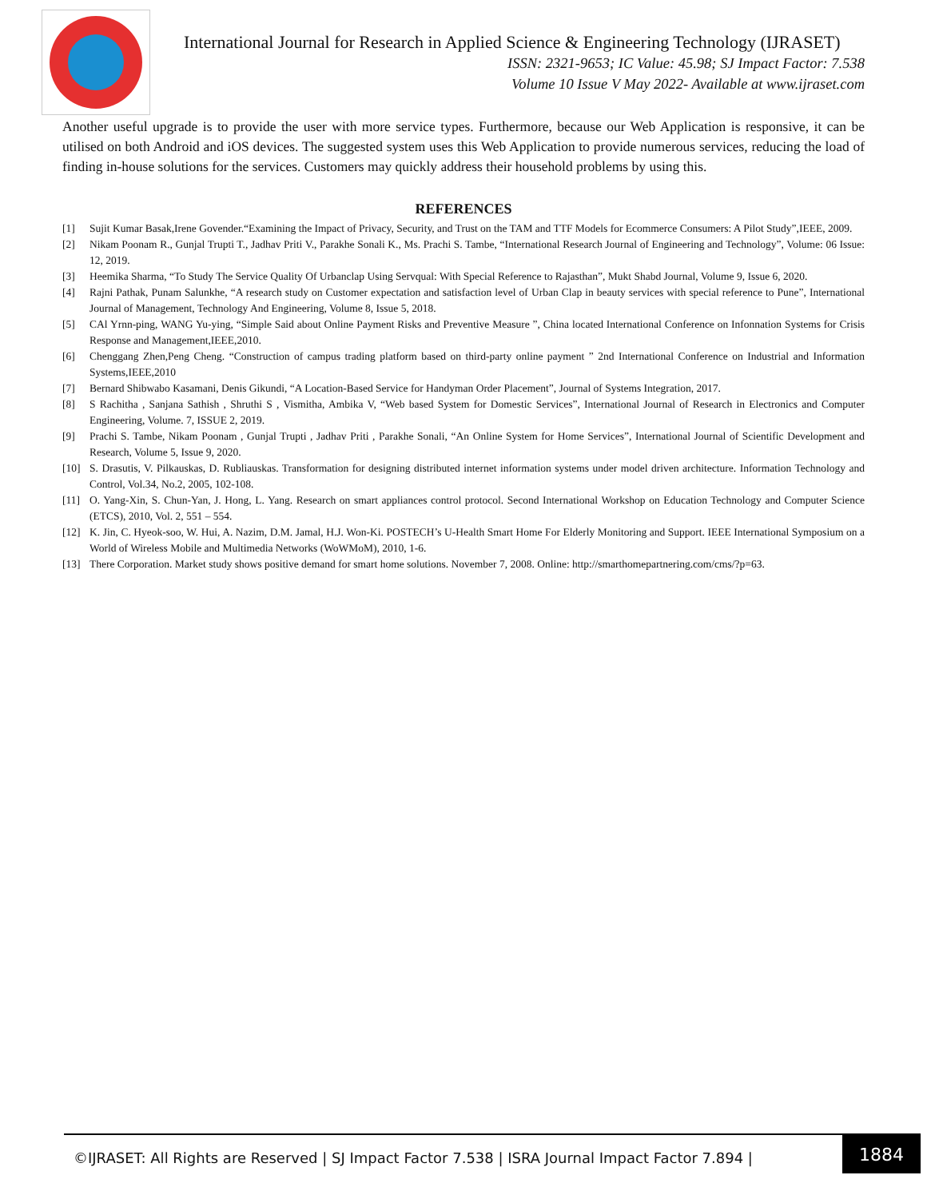International Journal for Research in Applied Science & Engineering Technology (IJRASET)
ISSN: 2321-9653; IC Value: 45.98; SJ Impact Factor: 7.538
Volume 10 Issue V May 2022- Available at www.ijraset.com
Another useful upgrade is to provide the user with more service types. Furthermore, because our Web Application is responsive, it can be utilised on both Android and iOS devices. The suggested system uses this Web Application to provide numerous services, reducing the load of finding in-house solutions for the services. Customers may quickly address their household problems by using this.
REFERENCES
[1] Sujit Kumar Basak,Irene Govender.“Examining the Impact of Privacy, Security, and Trust on the TAM and TTF Models for Ecommerce Consumers: A Pilot Study”,IEEE, 2009.
[2] Nikam Poonam R., Gunjal Trupti T., Jadhav Priti V., Parakhe Sonali K., Ms. Prachi S. Tambe, “International Research Journal of Engineering and Technology”, Volume: 06 Issue: 12, 2019.
[3] Heemika Sharma, “To Study The Service Quality Of Urbanclap Using Servqual: With Special Reference to Rajasthan”, Mukt Shabd Journal, Volume 9, Issue 6, 2020.
[4] Rajni Pathak, Punam Salunkhe, “A research study on Customer expectation and satisfaction level of Urban Clap in beauty services with special reference to Pune”, International Journal of Management, Technology And Engineering, Volume 8, Issue 5, 2018.
[5] CAl Yrnn-ping, WANG Yu-ying, “Simple Said about Online Payment Risks and Preventive Measure ”, China located International Conference on Infonnation Systems for Crisis Response and Management,IEEE,2010.
[6] Chenggang Zhen,Peng Cheng. “Construction of campus trading platform based on third-party online payment ” 2nd International Conference on Industrial and Information Systems,IEEE,2010
[7] Bernard Shibwabo Kasamani, Denis Gikundi, “A Location-Based Service for Handyman Order Placement”, Journal of Systems Integration, 2017.
[8] S Rachitha , Sanjana Sathish , Shruthi S , Vismitha, Ambika V, “Web based System for Domestic Services”, International Journal of Research in Electronics and Computer Engineering, Volume. 7, ISSUE 2, 2019.
[9] Prachi S. Tambe, Nikam Poonam , Gunjal Trupti , Jadhav Priti , Parakhe Sonali, “An Online System for Home Services”, International Journal of Scientific Development and Research, Volume 5, Issue 9, 2020.
[10] S. Drasutis, V. Pilkauskas, D. Rubliauskas. Transformation for designing distributed internet information systems under model driven architecture. Information Technology and Control, Vol.34, No.2, 2005, 102-108.
[11] O. Yang-Xin, S. Chun-Yan, J. Hong, L. Yang. Research on smart appliances control protocol. Second International Workshop on Education Technology and Computer Science (ETCS), 2010, Vol. 2, 551 – 554.
[12] K. Jin, C. Hyeok-soo, W. Hui, A. Nazim, D.M. Jamal, H.J. Won-Ki. POSTECH’s U-Health Smart Home For Elderly Monitoring and Support. IEEE International Symposium on a World of Wireless Mobile and Multimedia Networks (WoWMoM), 2010, 1-6.
[13] There Corporation. Market study shows positive demand for smart home solutions. November 7, 2008. Online: http://smarthomepartnering.com/cms/?p=63.
©IJRASET: All Rights are Reserved | SJ Impact Factor 7.538 | ISRA Journal Impact Factor 7.894 |
1884